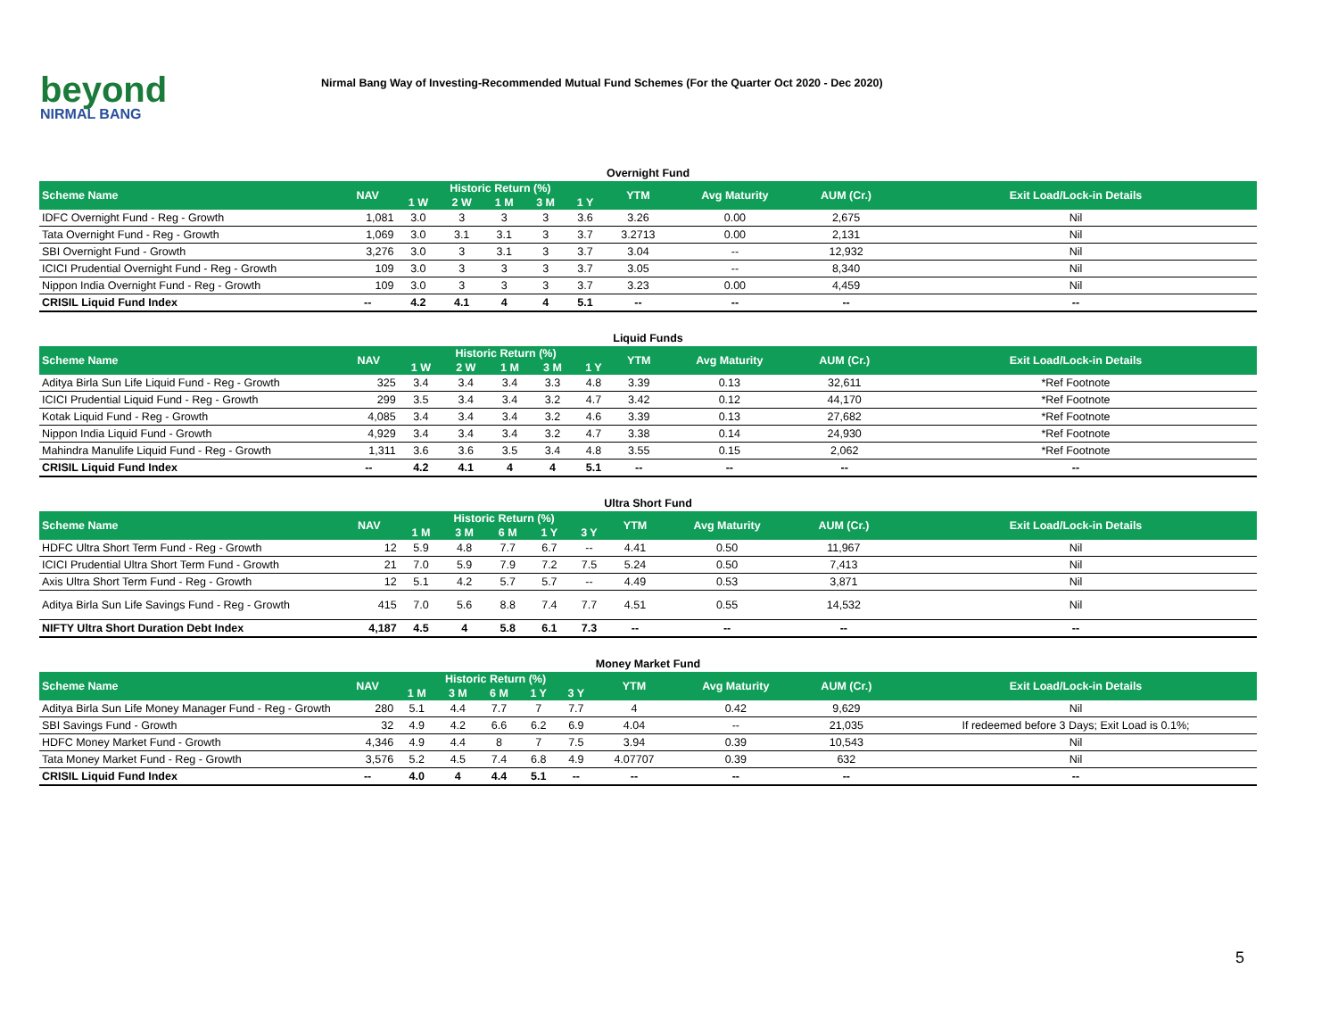beyond
NIRMAL BANG
Nirmal Bang Way of Investing-Recommended Mutual Fund Schemes (For the Quarter Oct 2020 - Dec 2020)
Overnight Fund
| Scheme Name | NAV | Historic Return (%) | | | | | YTM | Avg Maturity | AUM (Cr.) | Exit Load/Lock-in Details |
| --- | --- | --- | --- | --- | --- | --- | --- | --- | --- | --- |
| | | 1 W | 2 W | 1 M | 3 M | 1 Y | | | | |
| IDFC Overnight Fund - Reg - Growth | 1,081 | 3.0 | 3 | 3 | 3 | 3.6 | 3.26 | 0.00 | 2,675 | Nil |
| Tata Overnight Fund - Reg - Growth | 1,069 | 3.0 | 3.1 | 3.1 | 3 | 3.7 | 3.2713 | 0.00 | 2,131 | Nil |
| SBI Overnight Fund - Growth | 3,276 | 3.0 | 3 | 3.1 | 3 | 3.7 | 3.04 | -- | 12,932 | Nil |
| ICICI Prudential Overnight Fund - Reg - Growth | 109 | 3.0 | 3 | 3 | 3 | 3.7 | 3.05 | -- | 8,340 | Nil |
| Nippon India Overnight Fund - Reg - Growth | 109 | 3.0 | 3 | 3 | 3 | 3.7 | 3.23 | 0.00 | 4,459 | Nil |
| CRISIL Liquid Fund Index | -- | 4.2 | 4.1 | 4 | 4 | 5.1 | -- | -- | -- | -- |
Liquid Funds
| Scheme Name | NAV | Historic Return (%) | | | | | YTM | Avg Maturity | AUM (Cr.) | Exit Load/Lock-in Details |
| --- | --- | --- | --- | --- | --- | --- | --- | --- | --- | --- |
| | | 1 W | 2 W | 1 M | 3 M | 1 Y | | | | |
| Aditya Birla Sun Life Liquid Fund - Reg - Growth | 325 | 3.4 | 3.4 | 3.4 | 3.3 | 4.8 | 3.39 | 0.13 | 32,611 | *Ref Footnote |
| ICICI Prudential Liquid Fund - Reg - Growth | 299 | 3.5 | 3.4 | 3.4 | 3.2 | 4.7 | 3.42 | 0.12 | 44,170 | *Ref Footnote |
| Kotak Liquid Fund - Reg - Growth | 4,085 | 3.4 | 3.4 | 3.4 | 3.2 | 4.6 | 3.39 | 0.13 | 27,682 | *Ref Footnote |
| Nippon India Liquid Fund - Growth | 4,929 | 3.4 | 3.4 | 3.4 | 3.2 | 4.7 | 3.38 | 0.14 | 24,930 | *Ref Footnote |
| Mahindra Manulife Liquid Fund - Reg - Growth | 1,311 | 3.6 | 3.6 | 3.5 | 3.4 | 4.8 | 3.55 | 0.15 | 2,062 | *Ref Footnote |
| CRISIL Liquid Fund Index | -- | 4.2 | 4.1 | 4 | 4 | 5.1 | -- | -- | -- | -- |
Ultra Short Fund
| Scheme Name | NAV | Historic Return (%) | | | | | YTM | Avg Maturity | AUM (Cr.) | Exit Load/Lock-in Details |
| --- | --- | --- | --- | --- | --- | --- | --- | --- | --- | --- |
| | | 1 M | 3 M | 6 M | 1 Y | 3 Y | | | | |
| HDFC Ultra Short Term Fund - Reg - Growth | 12 | 5.9 | 4.8 | 7.7 | 6.7 | -- | 4.41 | 0.50 | 11,967 | Nil |
| ICICI Prudential Ultra Short Term Fund - Growth | 21 | 7.0 | 5.9 | 7.9 | 7.2 | 7.5 | 5.24 | 0.50 | 7,413 | Nil |
| Axis Ultra Short Term Fund - Reg - Growth | 12 | 5.1 | 4.2 | 5.7 | 5.7 | -- | 4.49 | 0.53 | 3,871 | Nil |
| Aditya Birla Sun Life Savings Fund - Reg - Growth | 415 | 7.0 | 5.6 | 8.8 | 7.4 | 7.7 | 4.51 | 0.55 | 14,532 | Nil |
| NIFTY Ultra Short Duration Debt Index | 4,187 | 4.5 | 4 | 5.8 | 6.1 | 7.3 | -- | -- | -- | -- |
Money Market Fund
| Scheme Name | NAV | Historic Return (%) | | | | | YTM | Avg Maturity | AUM (Cr.) | Exit Load/Lock-in Details |
| --- | --- | --- | --- | --- | --- | --- | --- | --- | --- | --- |
| | | 1 M | 3 M | 6 M | 1 Y | 3 Y | | | | |
| Aditya Birla Sun Life Money Manager Fund - Reg - Growth | 280 | 5.1 | 4.4 | 7.7 | 7 | 7.7 | 4 | 0.42 | 9,629 | Nil |
| SBI Savings Fund - Growth | 32 | 4.9 | 4.2 | 6.6 | 6.2 | 6.9 | 4.04 | -- | 21,035 | If redeemed before 3 Days; Exit Load is 0.1%; |
| HDFC Money Market Fund - Growth | 4,346 | 4.9 | 4.4 | 8 | 7 | 7.5 | 3.94 | 0.39 | 10,543 | Nil |
| Tata Money Market Fund - Reg - Growth | 3,576 | 5.2 | 4.5 | 7.4 | 6.8 | 4.9 | 4.07707 | 0.39 | 632 | Nil |
| CRISIL Liquid Fund Index | -- | 4.0 | 4 | 4.4 | 5.1 | -- | -- | -- | -- | -- |
5